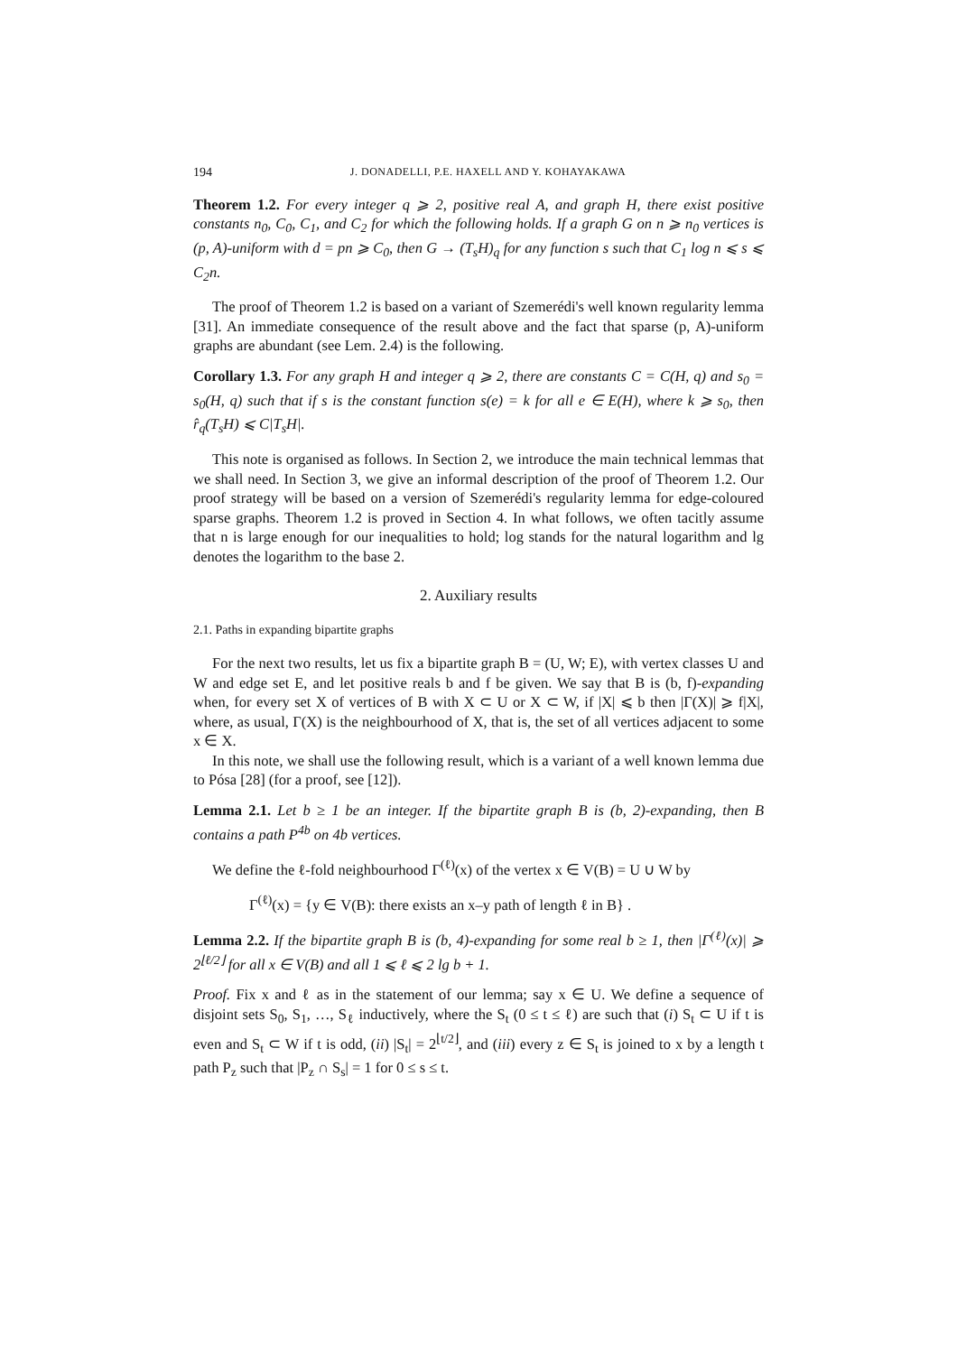194 J. DONADELLI, P.E. HAXELL AND Y. KOHAYAKAWA
Theorem 1.2. For every integer q ⩾ 2, positive real A, and graph H, there exist positive constants n<sub>0</sub>, C<sub>0</sub>, C<sub>1</sub>, and C<sub>2</sub> for which the following holds. If a graph G on n ⩾ n<sub>0</sub> vertices is (p, A)-uniform with d = pn ⩾ C<sub>0</sub>, then G → (T<sub>s</sub>H)<sub>q</sub> for any function s such that C<sub>1</sub> log n ⩽ s ⩽ C<sub>2</sub>n.
The proof of Theorem 1.2 is based on a variant of Szemerédi's well known regularity lemma [31]. An immediate consequence of the result above and the fact that sparse (p, A)-uniform graphs are abundant (see Lem. 2.4) is the following.
Corollary 1.3. For any graph H and integer q ⩾ 2, there are constants C = C(H, q) and s<sub>0</sub> = s<sub>0</sub>(H, q) such that if s is the constant function s(e) = k for all e ∈ E(H), where k ⩾ s<sub>0</sub>, then r̂<sub>q</sub>(T<sub>s</sub>H) ⩽ C|T<sub>s</sub>H|.
This note is organised as follows. In Section 2, we introduce the main technical lemmas that we shall need. In Section 3, we give an informal description of the proof of Theorem 1.2. Our proof strategy will be based on a version of Szemerédi's regularity lemma for edge-coloured sparse graphs. Theorem 1.2 is proved in Section 4. In what follows, we often tacitly assume that n is large enough for our inequalities to hold; log stands for the natural logarithm and lg denotes the logarithm to the base 2.
2. Auxiliary results
2.1. Paths in expanding bipartite graphs
For the next two results, let us fix a bipartite graph B = (U, W; E), with vertex classes U and W and edge set E, and let positive reals b and f be given. We say that B is (b, f)-expanding when, for every set X of vertices of B with X ⊂ U or X ⊂ W, if |X| ⩽ b then |Γ(X)| ⩾ f|X|, where, as usual, Γ(X) is the neighbourhood of X, that is, the set of all vertices adjacent to some x ∈ X.
In this note, we shall use the following result, which is a variant of a well known lemma due to Pósa [28] (for a proof, see [12]).
Lemma 2.1. Let b ≥ 1 be an integer. If the bipartite graph B is (b, 2)-expanding, then B contains a path P<sup>4b</sup> on 4b vertices.
We define the ℓ-fold neighbourhood Γ<sup>(ℓ)</sup>(x) of the vertex x ∈ V(B) = U ∪ W by
Γ<sup>(ℓ)</sup>(x) = {y ∈ V(B): there exists an x–y path of length ℓ in B} .
Lemma 2.2. If the bipartite graph B is (b, 4)-expanding for some real b ≥ 1, then |Γ<sup>(ℓ)</sup>(x)| ⩾ 2<sup>⌊ℓ/2⌋</sup> for all x ∈ V(B) and all 1 ⩽ ℓ ⩽ 2 lg b + 1.
Proof. Fix x and ℓ as in the statement of our lemma; say x ∈ U. We define a sequence of disjoint sets S<sub>0</sub>, S<sub>1</sub>, …, S<sub>ℓ</sub> inductively, where the S<sub>t</sub> (0 ≤ t ≤ ℓ) are such that (i) S<sub>t</sub> ⊂ U if t is even and S<sub>t</sub> ⊂ W if t is odd, (ii) |S<sub>t</sub>| = 2<sup>⌊t/2⌋</sup>, and (iii) every z ∈ S<sub>t</sub> is joined to x by a length t path P<sub>z</sub> such that |P<sub>z</sub> ∩ S<sub>s</sub>| = 1 for 0 ≤ s ≤ t.